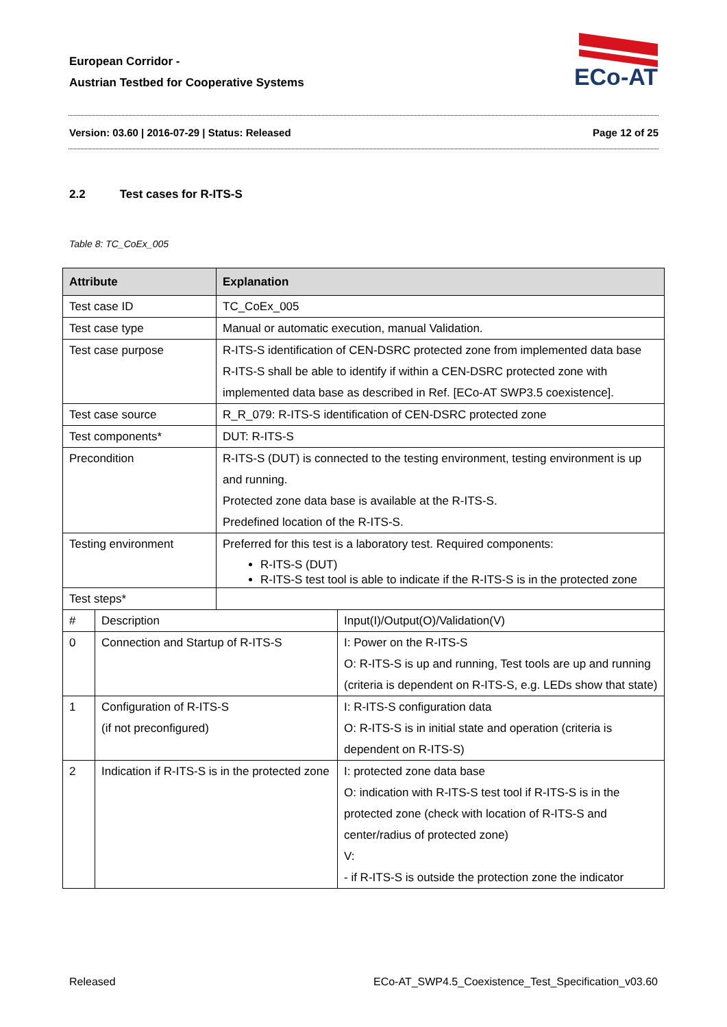European Corridor -
Austrian Testbed for Cooperative Systems
ECo-AT
Version: 03.60 | 2016-07-29 | Status: Released Page 12 of 25
2.2 Test cases for R-ITS-S
Table 8: TC_CoEx_005
| Attribute | | Explanation | |
| --- | --- | --- | --- |
| Test case ID | | TC_CoEx_005 | |
| Test case type | | Manual or automatic execution, manual Validation. | |
| Test case purpose | | R-ITS-S identification of CEN-DSRC protected zone from implemented data base R-ITS-S shall be able to identify if within a CEN-DSRC protected zone with implemented data base as described in Ref. [ECo-AT SWP3.5 coexistence]. | |
| Test case source | | R_R_079: R-ITS-S identification of CEN-DSRC protected zone | |
| Test components* | | DUT: R-ITS-S | |
| Precondition | | R-ITS-S (DUT) is connected to the testing environment, testing environment is up and running. Protected zone data base is available at the R-ITS-S. Predefined location of the R-ITS-S. | |
| Testing environment | | Preferred for this test is a laboratory test. Required components: R-ITS-S (DUT) R-ITS-S test tool is able to indicate if the R-ITS-S is in the protected zone | |
| Test steps* | | | |
| # | Description | | Input(I)/Output(O)/Validation(V) |
| 0 | Connection and Startup of R-ITS-S | | I: Power on the R-ITS-S O: R-ITS-S is up and running, Test tools are up and running (criteria is dependent on R-ITS-S, e.g. LEDs show that state) |
| 1 | Configuration of R-ITS-S (if not preconfigured) | | I: R-ITS-S configuration data O: R-ITS-S is in initial state and operation (criteria is dependent on R-ITS-S) |
| 2 | Indication if R-ITS-S is in the protected zone | | I: protected zone data base O: indication with R-ITS-S test tool if R-ITS-S is in the protected zone (check with location of R-ITS-S and center/radius of protected zone) V: - if R-ITS-S is outside the protection zone the indicator |
Released ECo-AT_SWP4.5_Coexistence_Test_Specification_v03.60